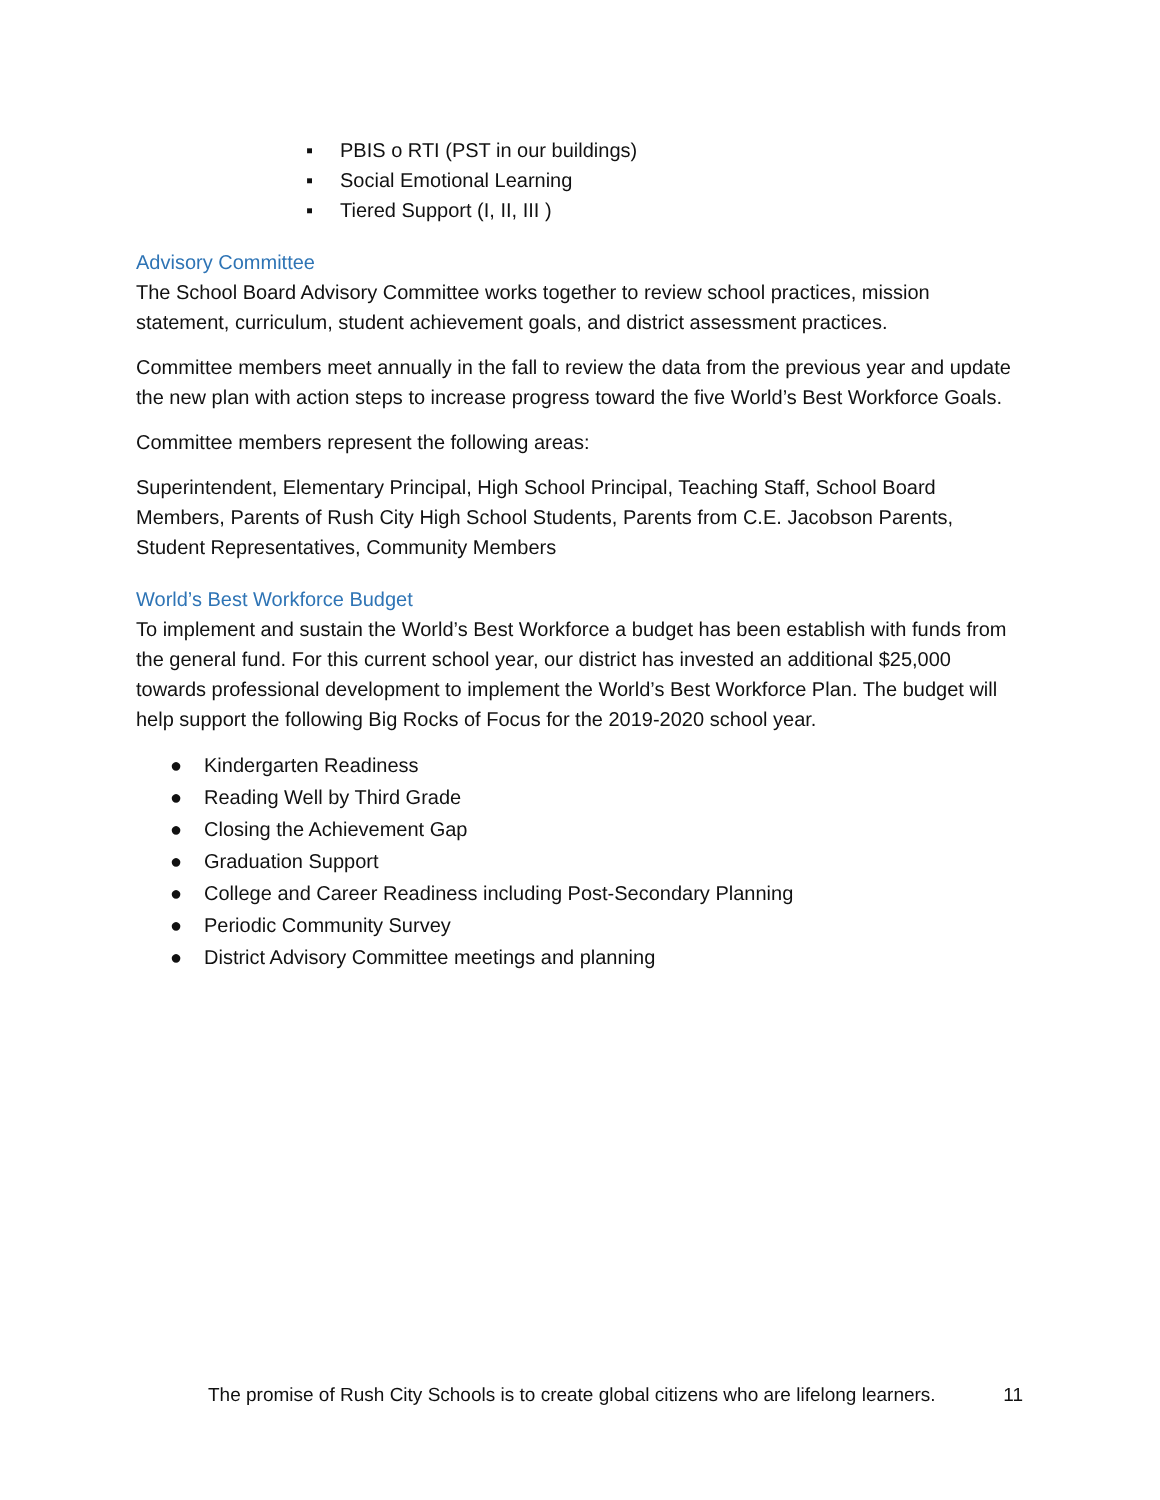▪ PBIS o RTI (PST in our buildings)
▪ Social Emotional Learning
▪ Tiered Support (I, II, III )
Advisory Committee
The School Board Advisory Committee works together to review school practices, mission statement, curriculum, student achievement goals, and district assessment practices.
Committee members meet annually in the fall to review the data from the previous year and update the new plan with action steps to increase progress toward the five World’s Best Workforce Goals.
Committee members represent the following areas:
Superintendent, Elementary Principal, High School Principal, Teaching Staff, School Board Members, Parents of Rush City High School Students, Parents from C.E. Jacobson Parents, Student Representatives, Community Members
World’s Best Workforce Budget
To implement and sustain the World’s Best Workforce a budget has been establish with funds from the general fund. For this current school year, our district has invested an additional $25,000 towards professional development to implement the World’s Best Workforce Plan. The budget will help support the following Big Rocks of Focus for the 2019-2020 school year.
● Kindergarten Readiness
● Reading Well by Third Grade
● Closing the Achievement Gap
● Graduation Support
● College and Career Readiness including Post-Secondary Planning
● Periodic Community Survey
● District Advisory Committee meetings and planning
The promise of Rush City Schools is to create global citizens who are lifelong learners. 11